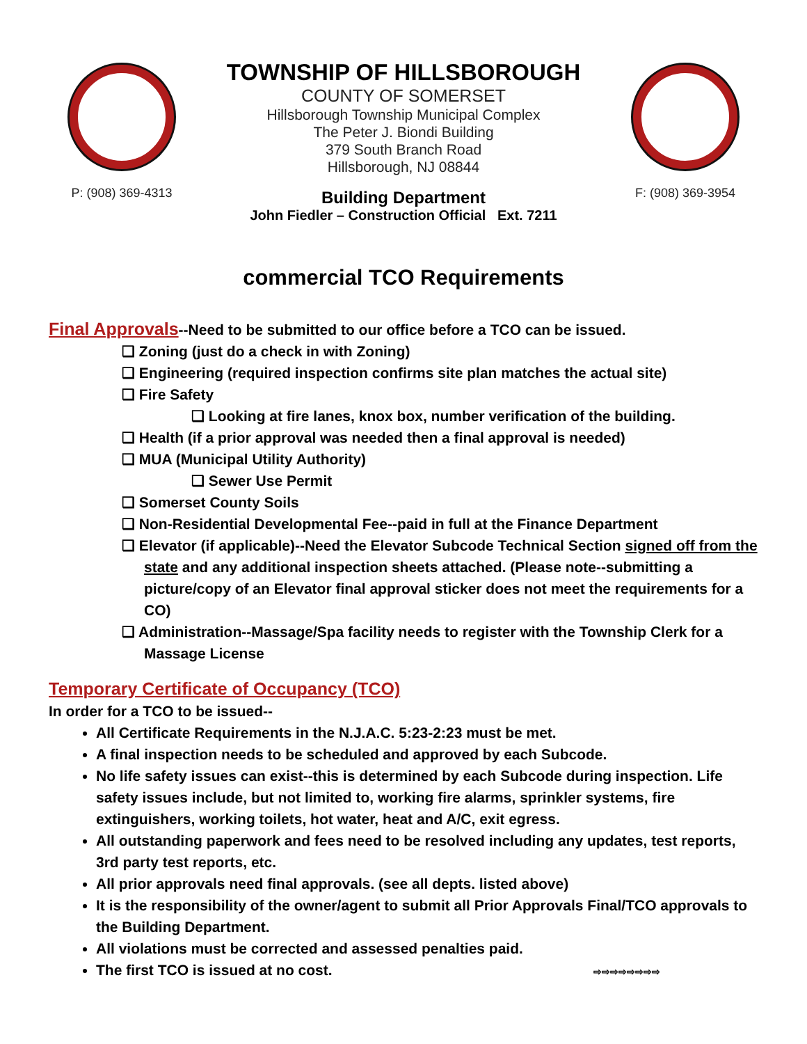P: (908) 369-4313
TOWNSHIP OF HILLSBOROUGH
COUNTY OF SOMERSET
Hillsborough Township Municipal Complex
The Peter J. Biondi Building
379 South Branch Road
Hillsborough, NJ 08844
Building Department
John Fiedler – Construction Official Ext. 7211
F: (908) 369-3954
commercial TCO Requirements
Final Approvals--Need to be submitted to our office before a TCO can be issued.
❏ Zoning (just do a check in with Zoning)
❏ Engineering (required inspection confirms site plan matches the actual site)
❏ Fire Safety
❏ Looking at fire lanes, knox box, number verification of the building.
❏ Health (if a prior approval was needed then a final approval is needed)
❏ MUA (Municipal Utility Authority)
❏ Sewer Use Permit
❏ Somerset County Soils
❏ Non-Residential Developmental Fee--paid in full at the Finance Department
❏ Elevator (if applicable)--Need the Elevator Subcode Technical Section signed off from the state and any additional inspection sheets attached. (Please note--submitting a picture/copy of an Elevator final approval sticker does not meet the requirements for a CO)
❏ Administration--Massage/Spa facility needs to register with the Township Clerk for a Massage License
Temporary Certificate of Occupancy (TCO)
In order for a TCO to be issued--
All Certificate Requirements in the N.J.A.C. 5:23-2:23 must be met.
A final inspection needs to be scheduled and approved by each Subcode.
No life safety issues can exist--this is determined by each Subcode during inspection. Life safety issues include, but not limited to, working fire alarms, sprinkler systems, fire extinguishers, working toilets, hot water, heat and A/C, exit egress.
All outstanding paperwork and fees need to be resolved including any updates, test reports, 3rd party test reports, etc.
All prior approvals need final approvals. (see all depts. listed above)
It is the responsibility of the owner/agent to submit all Prior Approvals Final/TCO approvals to the Building Department.
All violations must be corrected and assessed penalties paid.
The first TCO is issued at no cost. ⇨⇨⇨⇨⇨⇨⇨⇨